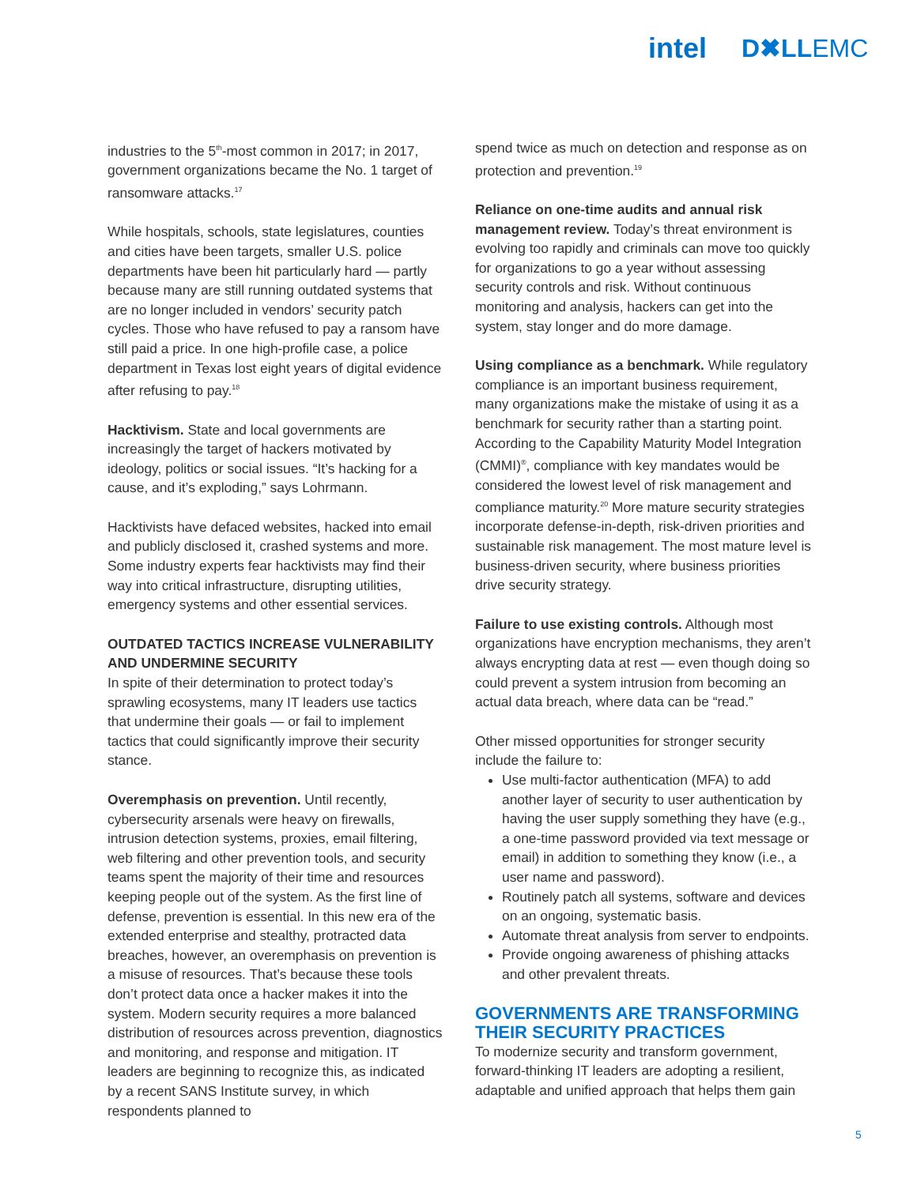intel D✖LLEMC
industries to the 5<sup>th</sup>-most common in 2017; in 2017, government organizations became the No. 1 target of ransomware attacks.<sup>17</sup>
While hospitals, schools, state legislatures, counties and cities have been targets, smaller U.S. police departments have been hit particularly hard — partly because many are still running outdated systems that are no longer included in vendors’ security patch cycles. Those who have refused to pay a ransom have still paid a price. In one high-profile case, a police department in Texas lost eight years of digital evidence after refusing to pay.<sup>18</sup>
Hacktivism. State and local governments are increasingly the target of hackers motivated by ideology, politics or social issues. “It’s hacking for a cause, and it’s exploding,” says Lohrmann.
Hacktivists have defaced websites, hacked into email and publicly disclosed it, crashed systems and more. Some industry experts fear hacktivists may find their way into critical infrastructure, disrupting utilities, emergency systems and other essential services.
OUTDATED TACTICS INCREASE VULNERABILITY AND UNDERMINE SECURITY
In spite of their determination to protect today’s sprawling ecosystems, many IT leaders use tactics that undermine their goals — or fail to implement tactics that could significantly improve their security stance.
Overemphasis on prevention. Until recently, cybersecurity arsenals were heavy on firewalls, intrusion detection systems, proxies, email filtering, web filtering and other prevention tools, and security teams spent the majority of their time and resources keeping people out of the system. As the first line of defense, prevention is essential. In this new era of the extended enterprise and stealthy, protracted data breaches, however, an overemphasis on prevention is a misuse of resources. That’s because these tools don’t protect data once a hacker makes it into the system. Modern security requires a more balanced distribution of resources across prevention, diagnostics and monitoring, and response and mitigation. IT leaders are beginning to recognize this, as indicated by a recent SANS Institute survey, in which respondents planned to
spend twice as much on detection and response as on protection and prevention.<sup>19</sup>
Reliance on one-time audits and annual risk management review. Today’s threat environment is evolving too rapidly and criminals can move too quickly for organizations to go a year without assessing security controls and risk. Without continuous monitoring and analysis, hackers can get into the system, stay longer and do more damage.
Using compliance as a benchmark. While regulatory compliance is an important business requirement, many organizations make the mistake of using it as a benchmark for security rather than a starting point. According to the Capability Maturity Model Integration (CMMI)<sup>®</sup>, compliance with key mandates would be considered the lowest level of risk management and compliance maturity.<sup>20</sup> More mature security strategies incorporate defense-in-depth, risk-driven priorities and sustainable risk management. The most mature level is business-driven security, where business priorities drive security strategy.
Failure to use existing controls. Although most organizations have encryption mechanisms, they aren’t always encrypting data at rest — even though doing so could prevent a system intrusion from becoming an actual data breach, where data can be “read.”
Other missed opportunities for stronger security include the failure to:
Use multi-factor authentication (MFA) to add another layer of security to user authentication by having the user supply something they have (e.g., a one-time password provided via text message or email) in addition to something they know (i.e., a user name and password).
Routinely patch all systems, software and devices on an ongoing, systematic basis.
Automate threat analysis from server to endpoints.
Provide ongoing awareness of phishing attacks and other prevalent threats.
GOVERNMENTS ARE TRANSFORMING THEIR SECURITY PRACTICES
To modernize security and transform government, forward-thinking IT leaders are adopting a resilient, adaptable and unified approach that helps them gain
5